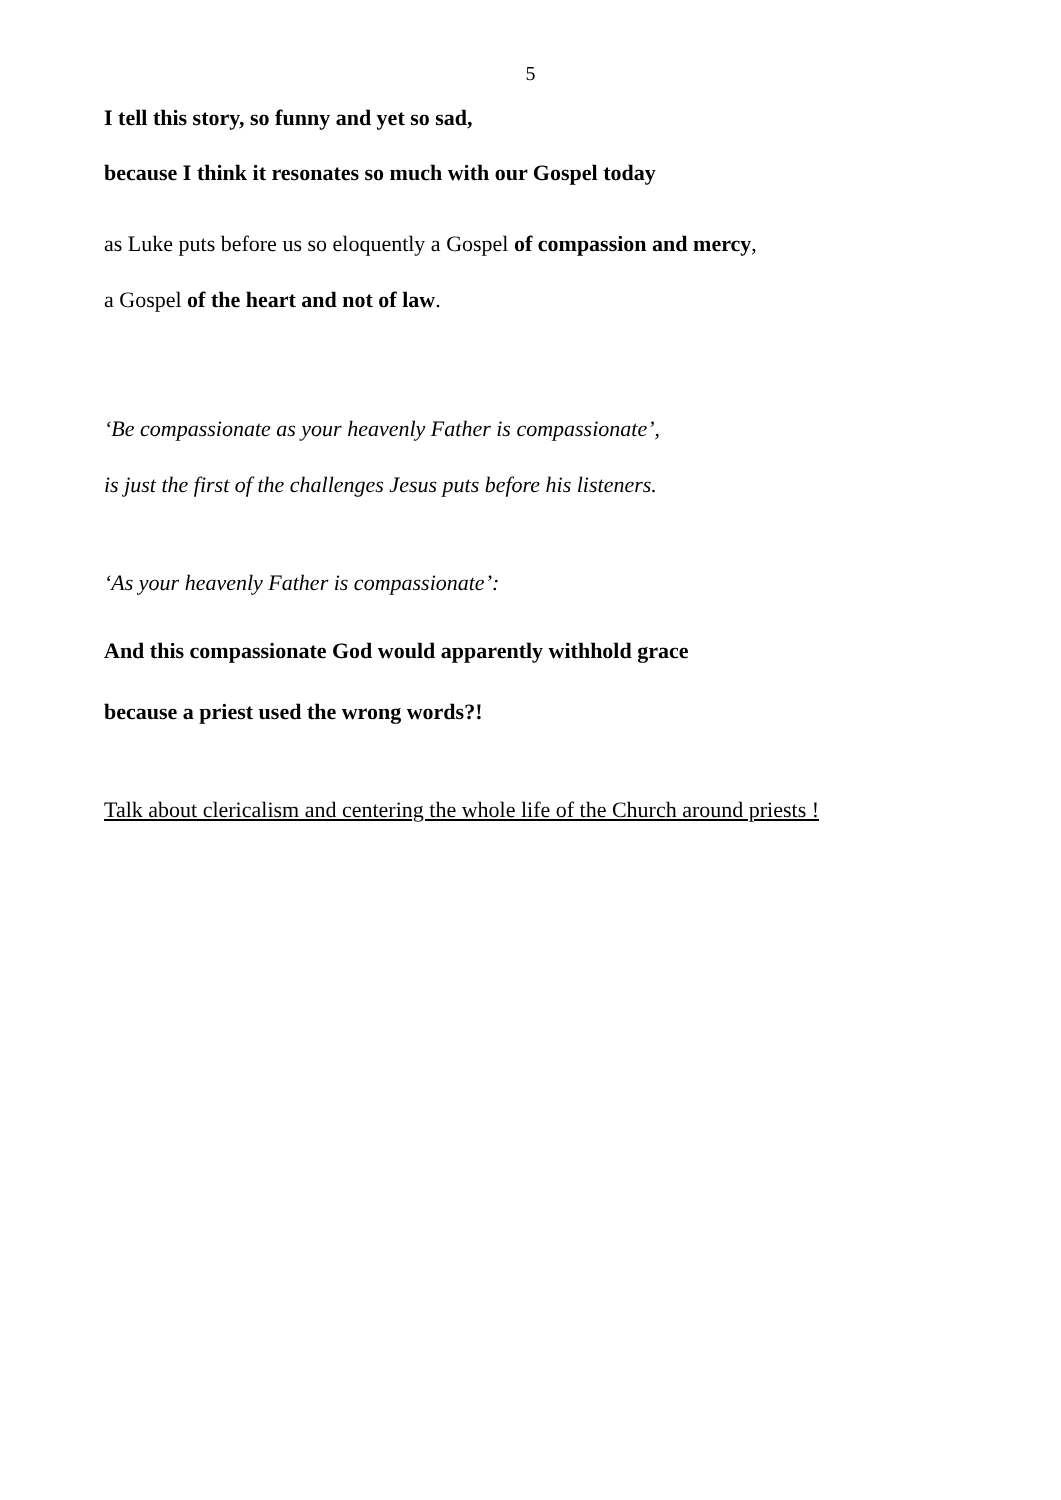5
I tell this story, so funny and yet so sad,
because I think it resonates so much with our Gospel today
as Luke puts before us so eloquently a Gospel of compassion and mercy,
a Gospel of the heart and not of law.
‘Be compassionate as your heavenly Father is compassionate’,
is just the first of the challenges Jesus puts before his listeners.
‘As your heavenly Father is compassionate’:
And this compassionate God would apparently withhold grace
because a priest used the wrong words?!
Talk about clericalism and centering the whole life of the Church around priests !